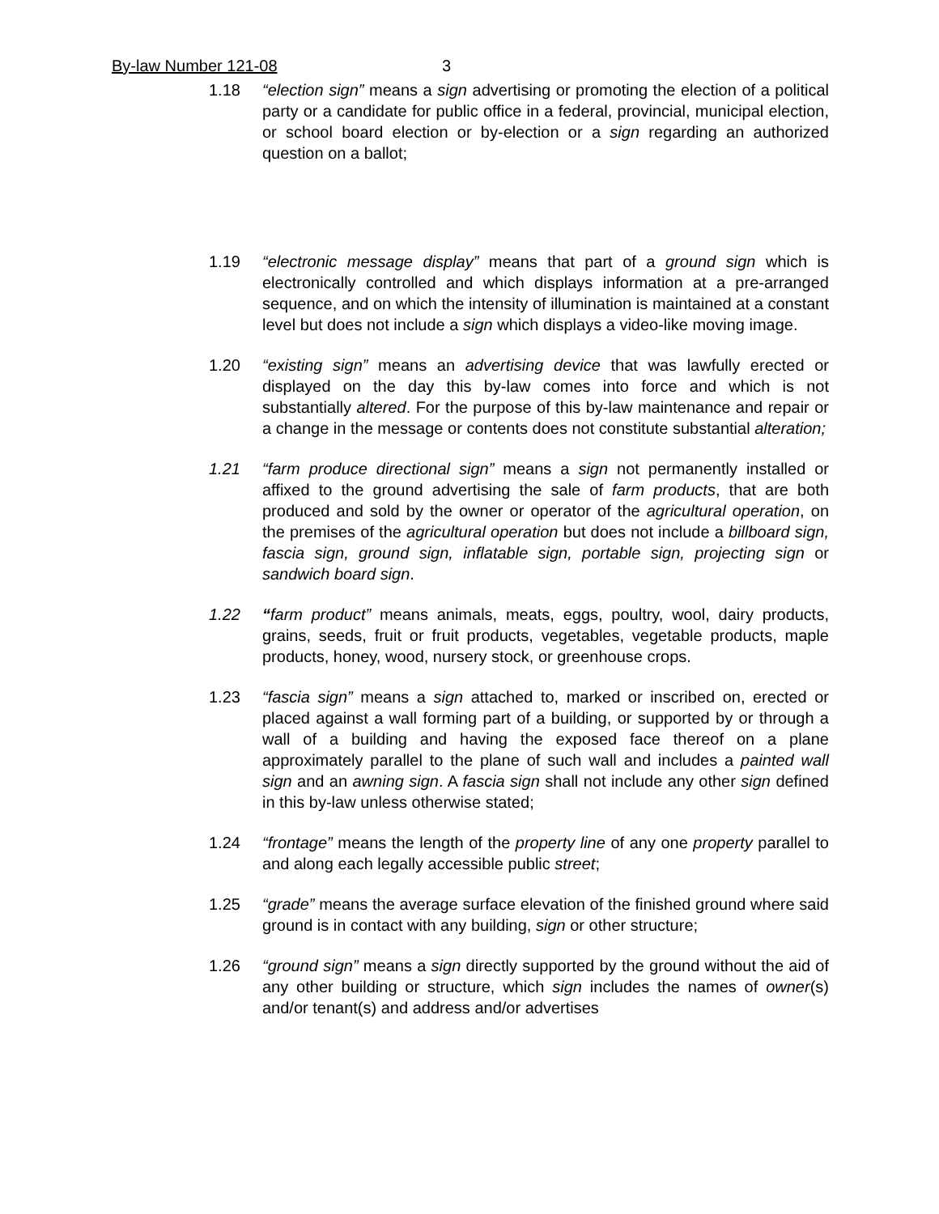By-law Number 121-08 3
1.18 “election sign” means a sign advertising or promoting the election of a political party or a candidate for public office in a federal, provincial, municipal election, or school board election or by-election or a sign regarding an authorized question on a ballot;
1.19 “electronic message display” means that part of a ground sign which is electronically controlled and which displays information at a pre-arranged sequence, and on which the intensity of illumination is maintained at a constant level but does not include a sign which displays a video-like moving image.
1.20 “existing sign” means an advertising device that was lawfully erected or displayed on the day this by-law comes into force and which is not substantially altered. For the purpose of this by-law maintenance and repair or a change in the message or contents does not constitute substantial alteration;
1.21 “farm produce directional sign” means a sign not permanently installed or affixed to the ground advertising the sale of farm products, that are both produced and sold by the owner or operator of the agricultural operation, on the premises of the agricultural operation but does not include a billboard sign, fascia sign, ground sign, inflatable sign, portable sign, projecting sign or sandwich board sign.
1.22 “farm product” means animals, meats, eggs, poultry, wool, dairy products, grains, seeds, fruit or fruit products, vegetables, vegetable products, maple products, honey, wood, nursery stock, or greenhouse crops.
1.23 “fascia sign” means a sign attached to, marked or inscribed on, erected or placed against a wall forming part of a building, or supported by or through a wall of a building and having the exposed face thereof on a plane approximately parallel to the plane of such wall and includes a painted wall sign and an awning sign. A fascia sign shall not include any other sign defined in this by-law unless otherwise stated;
1.24 “frontage” means the length of the property line of any one property parallel to and along each legally accessible public street;
1.25 “grade” means the average surface elevation of the finished ground where said ground is in contact with any building, sign or other structure;
1.26 “ground sign” means a sign directly supported by the ground without the aid of any other building or structure, which sign includes the names of owner(s) and/or tenant(s) and address and/or advertises